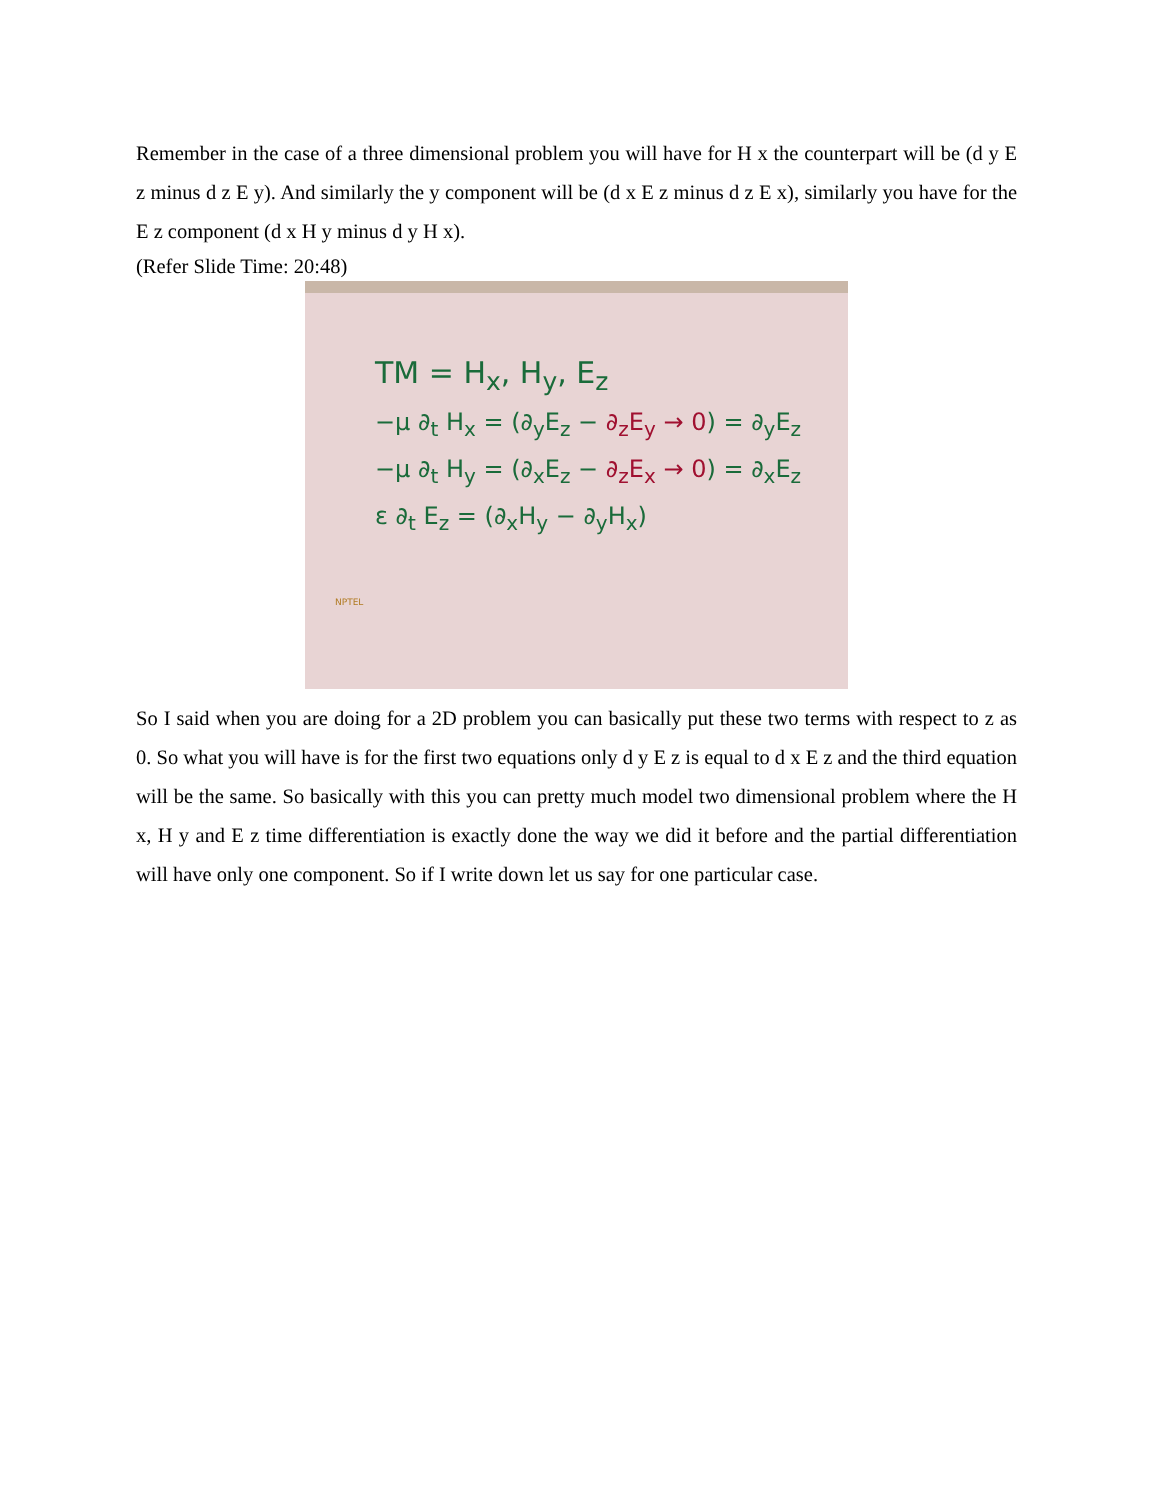Remember in the case of a three dimensional problem you will have for H x the counterpart will be (d y E z minus d z E y). And similarly the y component will be (d x E z minus d z E x), similarly you have for the E z component (d x H y minus d y H x).
(Refer Slide Time: 20:48)
TM = H<sub>x</sub>, H<sub>y</sub>, E<sub>z</sub>
−μ ∂<sub>t</sub> H<sub>x</sub> = (∂<sub>y</sub>E<sub>z</sub> − ∂<sub>z</sub>E<sub>y</sub> → 0) = ∂<sub>y</sub>E<sub>z</sub>
−μ ∂<sub>t</sub> H<sub>y</sub> = (∂<sub>x</sub>E<sub>z</sub> − ∂<sub>z</sub>E<sub>x</sub> → 0) = ∂<sub>x</sub>E<sub>z</sub>
ε ∂<sub>t</sub> E<sub>z</sub> = (∂<sub>x</sub>H<sub>y</sub> − ∂<sub>y</sub>H<sub>x</sub>)
NPTEL
So I said when you are doing for a 2D problem you can basically put these two terms with respect to z as 0. So what you will have is for the first two equations only d y E z is equal to d x E z and the third equation will be the same. So basically with this you can pretty much model two dimensional problem where the H x, H y and E z time differentiation is exactly done the way we did it before and the partial differentiation will have only one component. So if I write down let us say for one particular case.